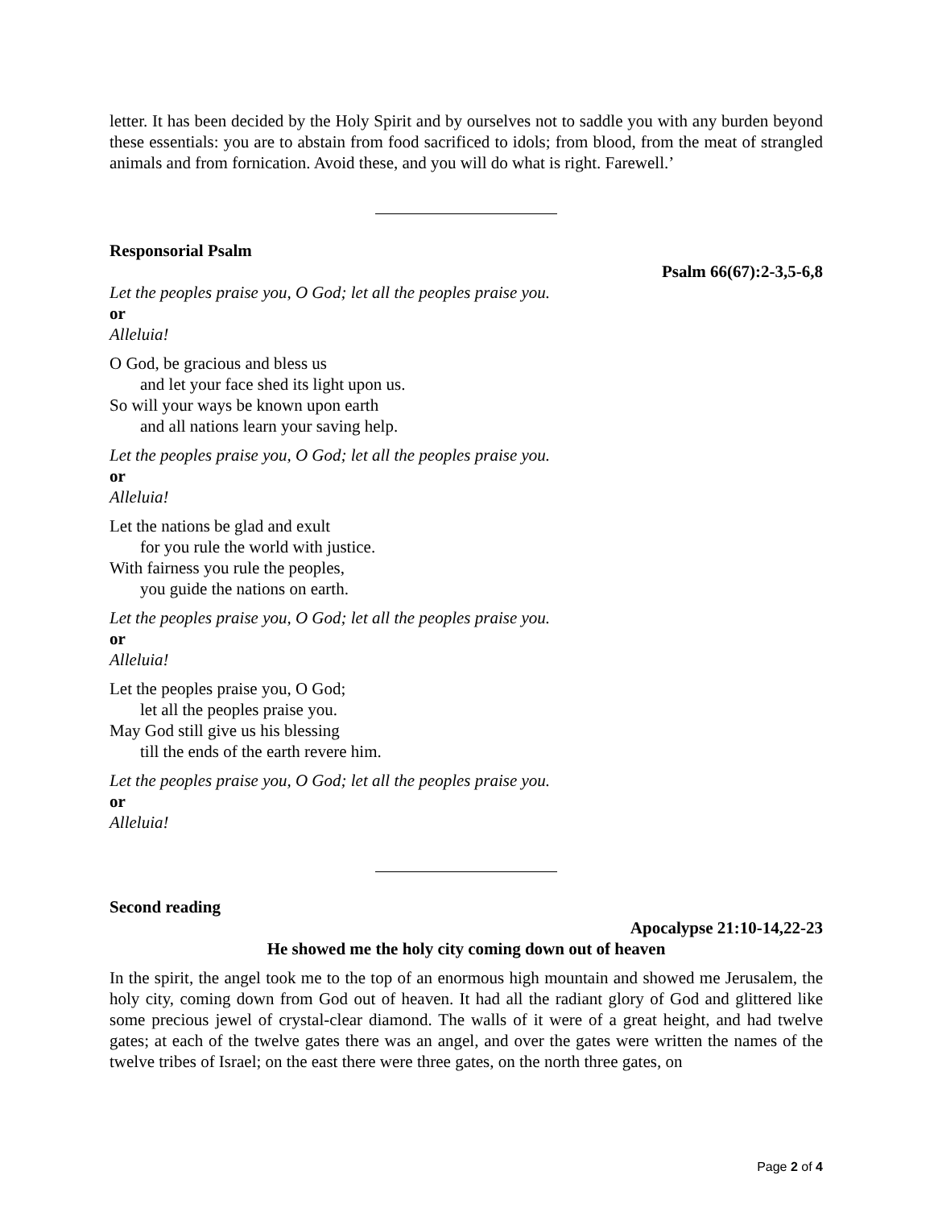letter. It has been decided by the Holy Spirit and by ourselves not to saddle you with any burden beyond these essentials: you are to abstain from food sacrificed to idols; from blood, from the meat of strangled animals and from fornication. Avoid these, and you will do what is right. Farewell.’
Responsorial Psalm
Psalm 66(67):2-3,5-6,8
Let the peoples praise you, O God; let all the peoples praise you.
or
Alleluia!
O God, be gracious and bless us
and let your face shed its light upon us.
So will your ways be known upon earth
and all nations learn your saving help.
Let the peoples praise you, O God; let all the peoples praise you.
or
Alleluia!
Let the nations be glad and exult
for you rule the world with justice.
With fairness you rule the peoples,
you guide the nations on earth.
Let the peoples praise you, O God; let all the peoples praise you.
or
Alleluia!
Let the peoples praise you, O God;
let all the peoples praise you.
May God still give us his blessing
till the ends of the earth revere him.
Let the peoples praise you, O God; let all the peoples praise you.
or
Alleluia!
Second reading
Apocalypse 21:10-14,22-23
He showed me the holy city coming down out of heaven
In the spirit, the angel took me to the top of an enormous high mountain and showed me Jerusalem, the holy city, coming down from God out of heaven. It had all the radiant glory of God and glittered like some precious jewel of crystal-clear diamond. The walls of it were of a great height, and had twelve gates; at each of the twelve gates there was an angel, and over the gates were written the names of the twelve tribes of Israel; on the east there were three gates, on the north three gates, on
Page 2 of 4